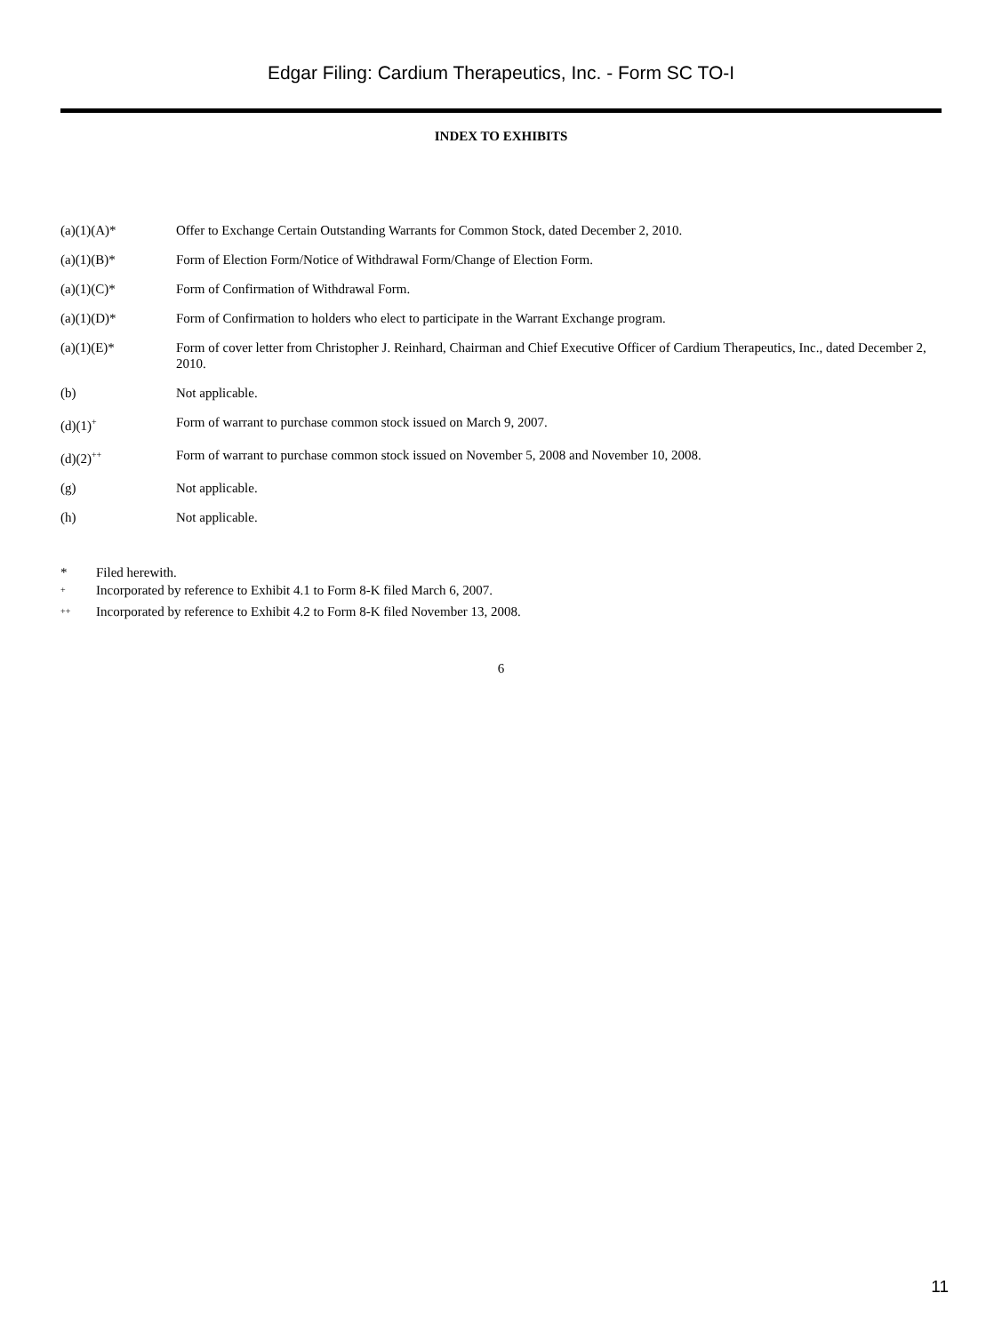Edgar Filing: Cardium Therapeutics, Inc. - Form SC TO-I
INDEX TO EXHIBITS
| (a)(1)(A)* | Offer to Exchange Certain Outstanding Warrants for Common Stock, dated December 2, 2010. |
| (a)(1)(B)* | Form of Election Form/Notice of Withdrawal Form/Change of Election Form. |
| (a)(1)(C)* | Form of Confirmation of Withdrawal Form. |
| (a)(1)(D)* | Form of Confirmation to holders who elect to participate in the Warrant Exchange program. |
| (a)(1)(E)* | Form of cover letter from Christopher J. Reinhard, Chairman and Chief Executive Officer of Cardium Therapeutics, Inc., dated December 2, 2010. |
| (b) | Not applicable. |
| (d)(1)<sup>+</sup> | Form of warrant to purchase common stock issued on March 9, 2007. |
| (d)(2)<sup>++</sup> | Form of warrant to purchase common stock issued on November 5, 2008 and November 10, 2008. |
| (g) | Not applicable. |
| (h) | Not applicable. |
* Filed herewith.
<sup>+</sup> Incorporated by reference to Exhibit 4.1 to Form 8-K filed March 6, 2007.
<sup>++</sup> Incorporated by reference to Exhibit 4.2 to Form 8-K filed November 13, 2008.
6
11